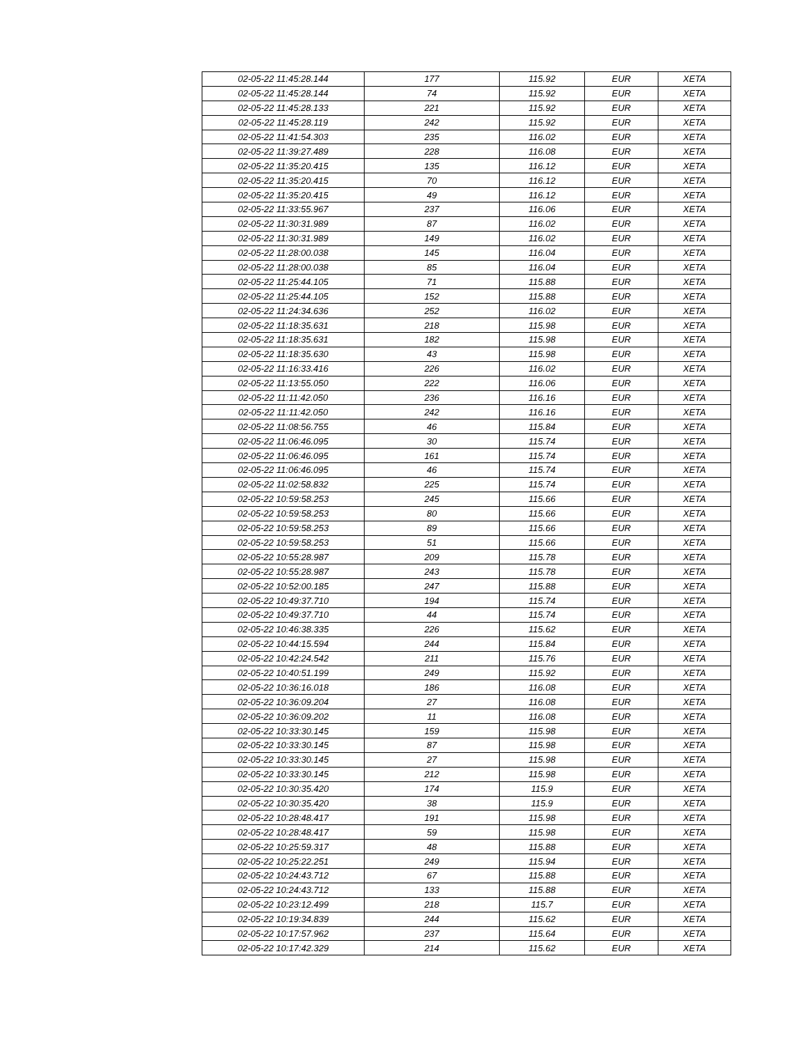| 02-05-22 11:45:28.144 | 177 | 115.92 | EUR | XETA |
| 02-05-22 11:45:28.144 | 74 | 115.92 | EUR | XETA |
| 02-05-22 11:45:28.133 | 221 | 115.92 | EUR | XETA |
| 02-05-22 11:45:28.119 | 242 | 115.92 | EUR | XETA |
| 02-05-22 11:41:54.303 | 235 | 116.02 | EUR | XETA |
| 02-05-22 11:39:27.489 | 228 | 116.08 | EUR | XETA |
| 02-05-22 11:35:20.415 | 135 | 116.12 | EUR | XETA |
| 02-05-22 11:35:20.415 | 70 | 116.12 | EUR | XETA |
| 02-05-22 11:35:20.415 | 49 | 116.12 | EUR | XETA |
| 02-05-22 11:33:55.967 | 237 | 116.06 | EUR | XETA |
| 02-05-22 11:30:31.989 | 87 | 116.02 | EUR | XETA |
| 02-05-22 11:30:31.989 | 149 | 116.02 | EUR | XETA |
| 02-05-22 11:28:00.038 | 145 | 116.04 | EUR | XETA |
| 02-05-22 11:28:00.038 | 85 | 116.04 | EUR | XETA |
| 02-05-22 11:25:44.105 | 71 | 115.88 | EUR | XETA |
| 02-05-22 11:25:44.105 | 152 | 115.88 | EUR | XETA |
| 02-05-22 11:24:34.636 | 252 | 116.02 | EUR | XETA |
| 02-05-22 11:18:35.631 | 218 | 115.98 | EUR | XETA |
| 02-05-22 11:18:35.631 | 182 | 115.98 | EUR | XETA |
| 02-05-22 11:18:35.630 | 43 | 115.98 | EUR | XETA |
| 02-05-22 11:16:33.416 | 226 | 116.02 | EUR | XETA |
| 02-05-22 11:13:55.050 | 222 | 116.06 | EUR | XETA |
| 02-05-22 11:11:42.050 | 236 | 116.16 | EUR | XETA |
| 02-05-22 11:11:42.050 | 242 | 116.16 | EUR | XETA |
| 02-05-22 11:08:56.755 | 46 | 115.84 | EUR | XETA |
| 02-05-22 11:06:46.095 | 30 | 115.74 | EUR | XETA |
| 02-05-22 11:06:46.095 | 161 | 115.74 | EUR | XETA |
| 02-05-22 11:06:46.095 | 46 | 115.74 | EUR | XETA |
| 02-05-22 11:02:58.832 | 225 | 115.74 | EUR | XETA |
| 02-05-22 10:59:58.253 | 245 | 115.66 | EUR | XETA |
| 02-05-22 10:59:58.253 | 80 | 115.66 | EUR | XETA |
| 02-05-22 10:59:58.253 | 89 | 115.66 | EUR | XETA |
| 02-05-22 10:59:58.253 | 51 | 115.66 | EUR | XETA |
| 02-05-22 10:55:28.987 | 209 | 115.78 | EUR | XETA |
| 02-05-22 10:55:28.987 | 243 | 115.78 | EUR | XETA |
| 02-05-22 10:52:00.185 | 247 | 115.88 | EUR | XETA |
| 02-05-22 10:49:37.710 | 194 | 115.74 | EUR | XETA |
| 02-05-22 10:49:37.710 | 44 | 115.74 | EUR | XETA |
| 02-05-22 10:46:38.335 | 226 | 115.62 | EUR | XETA |
| 02-05-22 10:44:15.594 | 244 | 115.84 | EUR | XETA |
| 02-05-22 10:42:24.542 | 211 | 115.76 | EUR | XETA |
| 02-05-22 10:40:51.199 | 249 | 115.92 | EUR | XETA |
| 02-05-22 10:36:16.018 | 186 | 116.08 | EUR | XETA |
| 02-05-22 10:36:09.204 | 27 | 116.08 | EUR | XETA |
| 02-05-22 10:36:09.202 | 11 | 116.08 | EUR | XETA |
| 02-05-22 10:33:30.145 | 159 | 115.98 | EUR | XETA |
| 02-05-22 10:33:30.145 | 87 | 115.98 | EUR | XETA |
| 02-05-22 10:33:30.145 | 27 | 115.98 | EUR | XETA |
| 02-05-22 10:33:30.145 | 212 | 115.98 | EUR | XETA |
| 02-05-22 10:30:35.420 | 174 | 115.9 | EUR | XETA |
| 02-05-22 10:30:35.420 | 38 | 115.9 | EUR | XETA |
| 02-05-22 10:28:48.417 | 191 | 115.98 | EUR | XETA |
| 02-05-22 10:28:48.417 | 59 | 115.98 | EUR | XETA |
| 02-05-22 10:25:59.317 | 48 | 115.88 | EUR | XETA |
| 02-05-22 10:25:22.251 | 249 | 115.94 | EUR | XETA |
| 02-05-22 10:24:43.712 | 67 | 115.88 | EUR | XETA |
| 02-05-22 10:24:43.712 | 133 | 115.88 | EUR | XETA |
| 02-05-22 10:23:12.499 | 218 | 115.7 | EUR | XETA |
| 02-05-22 10:19:34.839 | 244 | 115.62 | EUR | XETA |
| 02-05-22 10:17:57.962 | 237 | 115.64 | EUR | XETA |
| 02-05-22 10:17:42.329 | 214 | 115.62 | EUR | XETA |